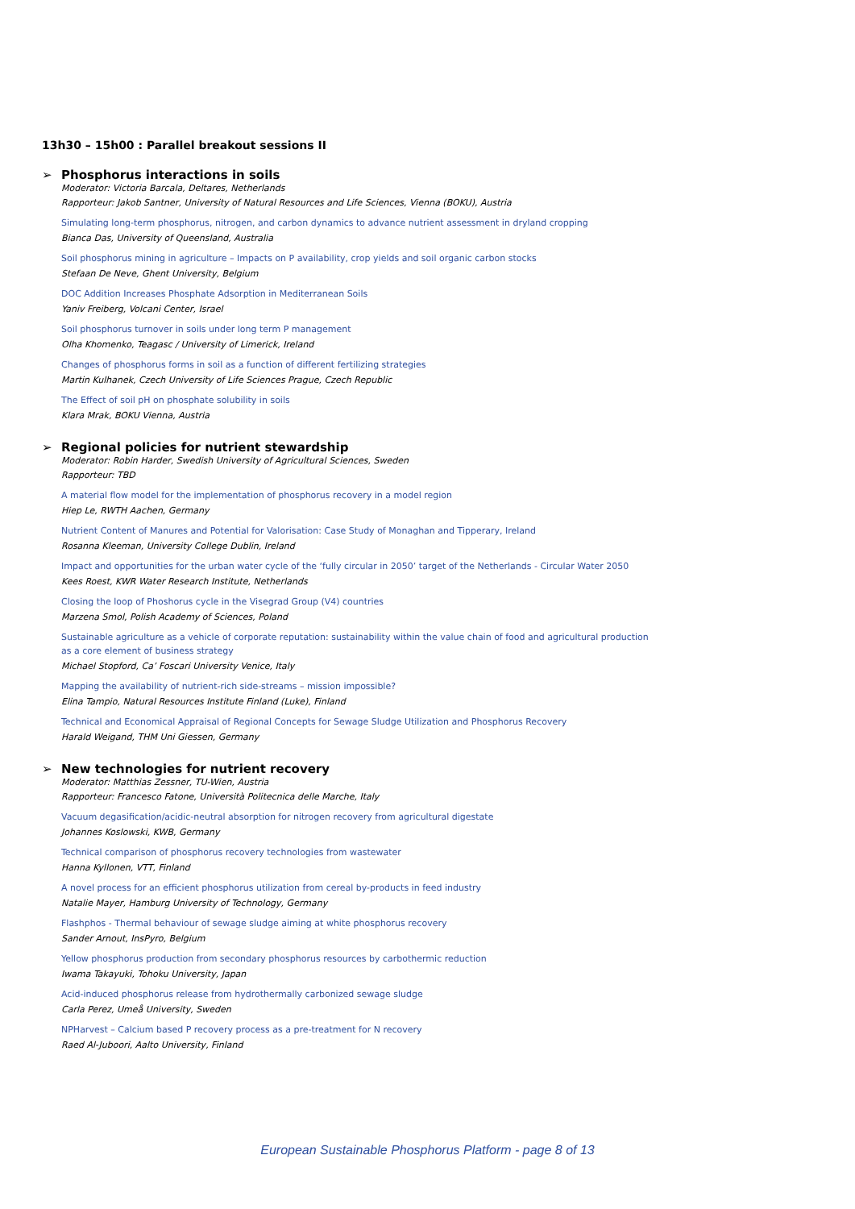13h30 – 15h00 : Parallel breakout sessions II
➢ Phosphorus interactions in soils
Moderator: Victoria Barcala, Deltares, Netherlands
Rapporteur: Jakob Santner, University of Natural Resources and Life Sciences, Vienna (BOKU), Austria
Simulating long-term phosphorus, nitrogen, and carbon dynamics to advance nutrient assessment in dryland cropping
Bianca Das, University of Queensland, Australia
Soil phosphorus mining in agriculture – Impacts on P availability, crop yields and soil organic carbon stocks
Stefaan De Neve, Ghent University, Belgium
DOC Addition Increases Phosphate Adsorption in Mediterranean Soils
Yaniv Freiberg, Volcani Center, Israel
Soil phosphorus turnover in soils under long term P management
Olha Khomenko, Teagasc / University of Limerick, Ireland
Changes of phosphorus forms in soil as a function of different fertilizing strategies
Martin Kulhanek, Czech University of Life Sciences Prague, Czech Republic
The Effect of soil pH on phosphate solubility in soils
Klara Mrak, BOKU Vienna, Austria
➢ Regional policies for nutrient stewardship
Moderator: Robin Harder, Swedish University of Agricultural Sciences, Sweden
Rapporteur: TBD
A material flow model for the implementation of phosphorus recovery in a model region
Hiep Le, RWTH Aachen, Germany
Nutrient Content of Manures and Potential for Valorisation: Case Study of Monaghan and Tipperary, Ireland
Rosanna Kleeman, University College Dublin, Ireland
Impact and opportunities for the urban water cycle of the ‘fully circular in 2050’ target of the Netherlands - Circular Water 2050
Kees Roest, KWR Water Research Institute, Netherlands
Closing the loop of Phoshorus cycle in the Visegrad Group (V4) countries
Marzena Smol, Polish Academy of Sciences, Poland
Sustainable agriculture as a vehicle of corporate reputation: sustainability within the value chain of food and agricultural production
as a core element of business strategy
Michael Stopford, Ca’ Foscari University Venice, Italy
Mapping the availability of nutrient-rich side-streams – mission impossible?
Elina Tampio, Natural Resources Institute Finland (Luke), Finland
Technical and Economical Appraisal of Regional Concepts for Sewage Sludge Utilization and Phosphorus Recovery
Harald Weigand, THM Uni Giessen, Germany
➢ New technologies for nutrient recovery
Moderator: Matthias Zessner, TU-Wien, Austria
Rapporteur: Francesco Fatone, Università Politecnica delle Marche, Italy
Vacuum degasification/acidic-neutral absorption for nitrogen recovery from agricultural digestate
Johannes Koslowski, KWB, Germany
Technical comparison of phosphorus recovery technologies from wastewater
Hanna Kyllonen, VTT, Finland
A novel process for an efficient phosphorus utilization from cereal by-products in feed industry
Natalie Mayer, Hamburg University of Technology, Germany
Flashphos - Thermal behaviour of sewage sludge aiming at white phosphorus recovery
Sander Arnout, InsPyro, Belgium
Yellow phosphorus production from secondary phosphorus resources by carbothermic reduction
Iwama Takayuki, Tohoku University, Japan
Acid-induced phosphorus release from hydrothermally carbonized sewage sludge
Carla Perez, Umeå University, Sweden
NPHarvest – Calcium based P recovery process as a pre-treatment for N recovery
Raed Al-Juboori, Aalto University, Finland
European Sustainable Phosphorus Platform - page 8 of 13